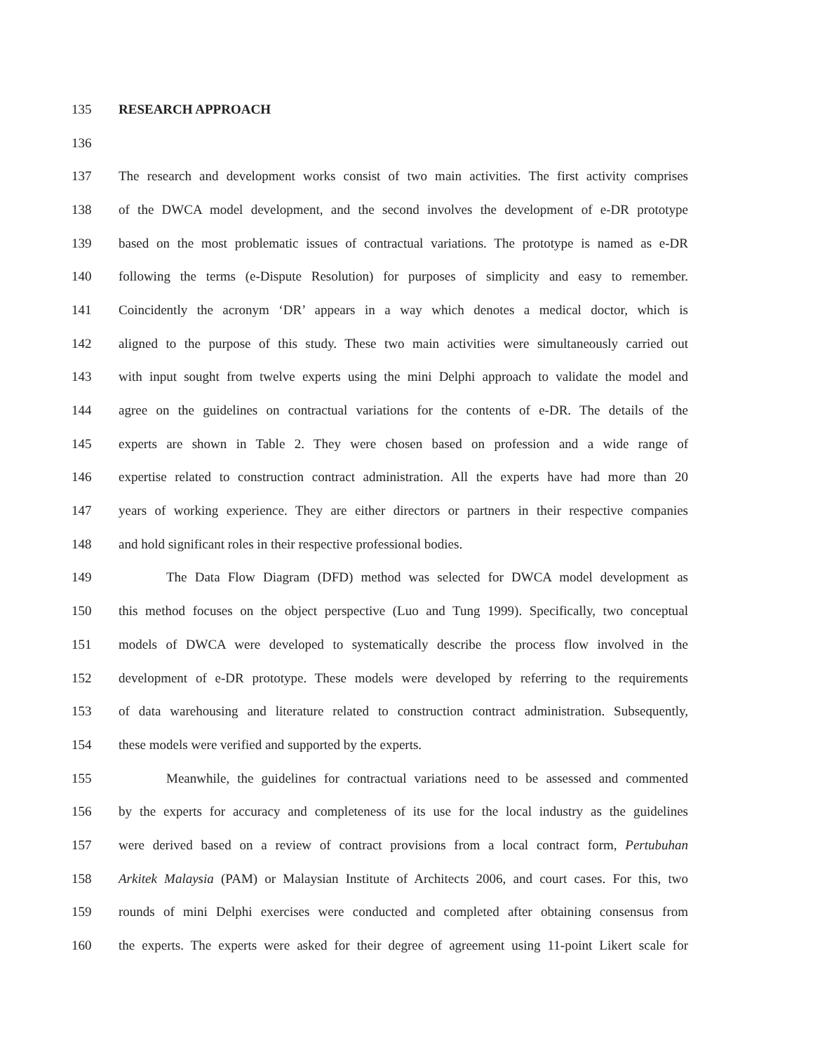135 RESEARCH APPROACH
136
137 The research and development works consist of two main activities. The first activity comprises
138 of the DWCA model development, and the second involves the development of e-DR prototype
139 based on the most problematic issues of contractual variations. The prototype is named as e-DR
140 following the terms (e-Dispute Resolution) for purposes of simplicity and easy to remember.
141 Coincidently the acronym ‘DR’ appears in a way which denotes a medical doctor, which is
142 aligned to the purpose of this study. These two main activities were simultaneously carried out
143 with input sought from twelve experts using the mini Delphi approach to validate the model and
144 agree on the guidelines on contractual variations for the contents of e-DR. The details of the
145 experts are shown in Table 2. They were chosen based on profession and a wide range of
146 expertise related to construction contract administration. All the experts have had more than 20
147 years of working experience. They are either directors or partners in their respective companies
148 and hold significant roles in their respective professional bodies.
149 The Data Flow Diagram (DFD) method was selected for DWCA model development as
150 this method focuses on the object perspective (Luo and Tung 1999). Specifically, two conceptual
151 models of DWCA were developed to systematically describe the process flow involved in the
152 development of e-DR prototype. These models were developed by referring to the requirements
153 of data warehousing and literature related to construction contract administration. Subsequently,
154 these models were verified and supported by the experts.
155 Meanwhile, the guidelines for contractual variations need to be assessed and commented
156 by the experts for accuracy and completeness of its use for the local industry as the guidelines
157 were derived based on a review of contract provisions from a local contract form, Pertubuhan
158 Arkitek Malaysia (PAM) or Malaysian Institute of Architects 2006, and court cases. For this, two
159 rounds of mini Delphi exercises were conducted and completed after obtaining consensus from
160 the experts. The experts were asked for their degree of agreement using 11-point Likert scale for